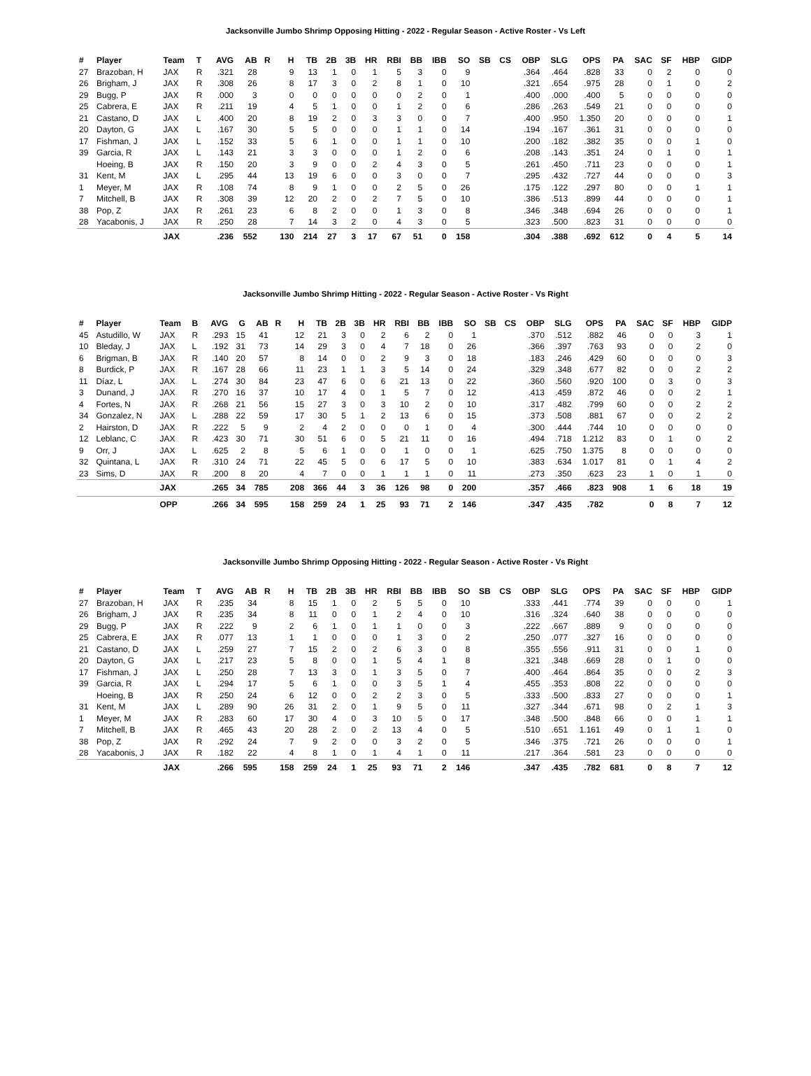Jacksonville Jumbo Shrimp Opposing Hitting - 2022 - Regular Season - Active Roster - Vs Left
| # | Player | Team | T | AVG | AB | R | H | TB | 2B | 3B | HR | RBI | BB | IBB | SO | SB | CS | OBP | SLG | OPS | PA | SAC | SF | HBP | GIDP |
| --- | --- | --- | --- | --- | --- | --- | --- | --- | --- | --- | --- | --- | --- | --- | --- | --- | --- | --- | --- | --- | --- | --- | --- | --- | --- |
| 27 | Brazoban, H | JAX | R | .321 | 28 | | 9 | 13 | 1 | 0 | 1 | 5 | 3 | 0 | 9 | | | .364 | .464 | .828 | 33 | 0 | 2 | 0 | 0 |
| 26 | Brigham, J | JAX | R | .308 | 26 | | 8 | 17 | 3 | 0 | 2 | 8 | 1 | 0 | 10 | | | .321 | .654 | .975 | 28 | 0 | 1 | 0 | 2 |
| 29 | Bugg, P | JAX | R | .000 | 3 | | 0 | 0 | 0 | 0 | 0 | 0 | 2 | 0 | 1 | | | .400 | .000 | .400 | 5 | 0 | 0 | 0 | 0 |
| 25 | Cabrera, E | JAX | R | .211 | 19 | | 4 | 5 | 1 | 0 | 0 | 1 | 2 | 0 | 6 | | | .286 | .263 | .549 | 21 | 0 | 0 | 0 | 0 |
| 21 | Castano, D | JAX | L | .400 | 20 | | 8 | 19 | 2 | 0 | 3 | 3 | 0 | 0 | 7 | | | .400 | .950 | 1.350 | 20 | 0 | 0 | 0 | 1 |
| 20 | Dayton, G | JAX | L | .167 | 30 | | 5 | 5 | 0 | 0 | 0 | 1 | 1 | 0 | 14 | | | .194 | .167 | .361 | 31 | 0 | 0 | 0 | 0 |
| 17 | Fishman, J | JAX | L | .152 | 33 | | 5 | 6 | 1 | 0 | 0 | 1 | 1 | 0 | 10 | | | .200 | .182 | .382 | 35 | 0 | 0 | 1 | 0 |
| 39 | Garcia, R | JAX | L | .143 | 21 | | 3 | 3 | 0 | 0 | 0 | 1 | 2 | 0 | 6 | | | .208 | .143 | .351 | 24 | 0 | 1 | 0 | 1 |
| | Hoeing, B | JAX | R | .150 | 20 | | 3 | 9 | 0 | 0 | 2 | 4 | 3 | 0 | 5 | | | .261 | .450 | .711 | 23 | 0 | 0 | 0 | 1 |
| 31 | Kent, M | JAX | L | .295 | 44 | | 13 | 19 | 6 | 0 | 0 | 3 | 0 | 0 | 7 | | | .295 | .432 | .727 | 44 | 0 | 0 | 0 | 3 |
| 1 | Meyer, M | JAX | R | .108 | 74 | | 8 | 9 | 1 | 0 | 0 | 2 | 5 | 0 | 26 | | | .175 | .122 | .297 | 80 | 0 | 0 | 1 | 1 |
| 7 | Mitchell, B | JAX | R | .308 | 39 | | 12 | 20 | 2 | 0 | 2 | 7 | 5 | 0 | 10 | | | .386 | .513 | .899 | 44 | 0 | 0 | 0 | 1 |
| 38 | Pop, Z | JAX | R | .261 | 23 | | 6 | 8 | 2 | 0 | 0 | 1 | 3 | 0 | 8 | | | .346 | .348 | .694 | 26 | 0 | 0 | 0 | 1 |
| 28 | Yacabonis, J | JAX | R | .250 | 28 | | 7 | 14 | 3 | 2 | 0 | 4 | 3 | 0 | 5 | | | .323 | .500 | .823 | 31 | 0 | 0 | 0 | 0 |
| | | JAX | | .236 | 552 | | 130 | 214 | 27 | 3 | 17 | 67 | 51 | 0 | 158 | | | .304 | .388 | .692 | 612 | 0 | 4 | 5 | 14 |
Jacksonville Jumbo Shrimp Hitting - 2022 - Regular Season - Active Roster - Vs Right
| # | Player | Team | B | AVG | G | AB | R | H | TB | 2B | 3B | HR | RBI | BB | IBB | SO | SB | CS | OBP | SLG | OPS | PA | SAC | SF | HBP | GIDP |
| --- | --- | --- | --- | --- | --- | --- | --- | --- | --- | --- | --- | --- | --- | --- | --- | --- | --- | --- | --- | --- | --- | --- | --- | --- | --- | --- |
| 45 | Astudillo, W | JAX | R | .293 | 15 | 41 | | 12 | 21 | 3 | 0 | 2 | 6 | 2 | 0 | 1 | | | .370 | .512 | .882 | 46 | 0 | 0 | 3 | 1 |
| 10 | Bleday, J | JAX | L | .192 | 31 | 73 | | 14 | 29 | 3 | 0 | 4 | 7 | 18 | 0 | 26 | | | .366 | .397 | .763 | 93 | 0 | 0 | 2 | 0 |
| 6 | Brigman, B | JAX | R | .140 | 20 | 57 | | 8 | 14 | 0 | 0 | 2 | 9 | 3 | 0 | 18 | | | .183 | .246 | .429 | 60 | 0 | 0 | 0 | 3 |
| 8 | Burdick, P | JAX | R | .167 | 28 | 66 | | 11 | 23 | 1 | 1 | 3 | 5 | 14 | 0 | 24 | | | .329 | .348 | .677 | 82 | 0 | 0 | 2 | 2 |
| 11 | Díaz, L | JAX | L | .274 | 30 | 84 | | 23 | 47 | 6 | 0 | 6 | 21 | 13 | 0 | 22 | | | .360 | .560 | .920 | 100 | 0 | 3 | 0 | 3 |
| 3 | Dunand, J | JAX | R | .270 | 16 | 37 | | 10 | 17 | 4 | 0 | 1 | 5 | 7 | 0 | 12 | | | .413 | .459 | .872 | 46 | 0 | 0 | 2 | 1 |
| 4 | Fortes, N | JAX | R | .268 | 21 | 56 | | 15 | 27 | 3 | 0 | 3 | 10 | 2 | 0 | 10 | | | .317 | .482 | .799 | 60 | 0 | 0 | 2 | 2 |
| 34 | Gonzalez, N | JAX | L | .288 | 22 | 59 | | 17 | 30 | 5 | 1 | 2 | 13 | 6 | 0 | 15 | | | .373 | .508 | .881 | 67 | 0 | 0 | 2 | 2 |
| 2 | Hairston, D | JAX | R | .222 | 5 | 9 | | 2 | 4 | 2 | 0 | 0 | 0 | 1 | 0 | 4 | | | .300 | .444 | .744 | 10 | 0 | 0 | 0 | 0 |
| 12 | Leblanc, C | JAX | R | .423 | 30 | 71 | | 30 | 51 | 6 | 0 | 5 | 21 | 11 | 0 | 16 | | | .494 | .718 | 1.212 | 83 | 0 | 1 | 0 | 2 |
| 9 | Orr, J | JAX | L | .625 | 2 | 8 | | 5 | 6 | 1 | 0 | 0 | 1 | 0 | 0 | 1 | | | .625 | .750 | 1.375 | 8 | 0 | 0 | 0 | 0 |
| 32 | Quintana, L | JAX | R | .310 | 24 | 71 | | 22 | 45 | 5 | 0 | 6 | 17 | 5 | 0 | 10 | | | .383 | .634 | 1.017 | 81 | 0 | 1 | 4 | 2 |
| 23 | Sims, D | JAX | R | .200 | 8 | 20 | | 4 | 7 | 0 | 0 | 1 | 1 | 1 | 0 | 11 | | | .273 | .350 | .623 | 23 | 1 | 0 | 1 | 0 |
| | | JAX | | .265 | 34 | 785 | | 208 | 366 | 44 | 3 | 36 | 126 | 98 | 0 | 200 | | | .357 | .466 | .823 | 908 | 1 | 6 | 18 | 19 |
| | | OPP | | .266 | 34 | 595 | | 158 | 259 | 24 | 1 | 25 | 93 | 71 | 2 | 146 | | | .347 | .435 | .782 | | 0 | 8 | 7 | 12 |
Jacksonville Jumbo Shrimp Opposing Hitting - 2022 - Regular Season - Active Roster - Vs Right
| # | Player | Team | T | AVG | AB | R | H | TB | 2B | 3B | HR | RBI | BB | IBB | SO | SB | CS | OBP | SLG | OPS | PA | SAC | SF | HBP | GIDP |
| --- | --- | --- | --- | --- | --- | --- | --- | --- | --- | --- | --- | --- | --- | --- | --- | --- | --- | --- | --- | --- | --- | --- | --- | --- | --- |
| 27 | Brazoban, H | JAX | R | .235 | 34 | | 8 | 15 | 1 | 0 | 2 | 5 | 5 | 0 | 10 | | | .333 | .441 | .774 | 39 | 0 | 0 | 0 | 1 |
| 26 | Brigham, J | JAX | R | .235 | 34 | | 8 | 11 | 0 | 0 | 1 | 2 | 4 | 0 | 10 | | | .316 | .324 | .640 | 38 | 0 | 0 | 0 | 0 |
| 29 | Bugg, P | JAX | R | .222 | 9 | | 2 | 6 | 1 | 0 | 1 | 1 | 0 | 0 | 3 | | | .222 | .667 | .889 | 9 | 0 | 0 | 0 | 0 |
| 25 | Cabrera, E | JAX | R | .077 | 13 | | 1 | 1 | 0 | 0 | 0 | 1 | 3 | 0 | 2 | | | .250 | .077 | .327 | 16 | 0 | 0 | 0 | 0 |
| 21 | Castano, D | JAX | L | .259 | 27 | | 7 | 15 | 2 | 0 | 2 | 6 | 3 | 0 | 8 | | | .355 | .556 | .911 | 31 | 0 | 0 | 1 | 0 |
| 20 | Dayton, G | JAX | L | .217 | 23 | | 5 | 8 | 0 | 0 | 1 | 5 | 4 | 1 | 8 | | | .321 | .348 | .669 | 28 | 0 | 1 | 0 | 0 |
| 17 | Fishman, J | JAX | L | .250 | 28 | | 7 | 13 | 3 | 0 | 1 | 3 | 5 | 0 | 7 | | | .400 | .464 | .864 | 35 | 0 | 0 | 2 | 3 |
| 39 | Garcia, R | JAX | L | .294 | 17 | | 5 | 6 | 1 | 0 | 0 | 3 | 5 | 1 | 4 | | | .455 | .353 | .808 | 22 | 0 | 0 | 0 | 0 |
| | Hoeing, B | JAX | R | .250 | 24 | | 6 | 12 | 0 | 0 | 2 | 2 | 3 | 0 | 5 | | | .333 | .500 | .833 | 27 | 0 | 0 | 0 | 1 |
| 31 | Kent, M | JAX | L | .289 | 90 | | 26 | 31 | 2 | 0 | 1 | 9 | 5 | 0 | 11 | | | .327 | .344 | .671 | 98 | 0 | 2 | 1 | 3 |
| 1 | Meyer, M | JAX | R | .283 | 60 | | 17 | 30 | 4 | 0 | 3 | 10 | 5 | 0 | 17 | | | .348 | .500 | .848 | 66 | 0 | 0 | 1 | 1 |
| 7 | Mitchell, B | JAX | R | .465 | 43 | | 20 | 28 | 2 | 0 | 2 | 13 | 4 | 0 | 5 | | | .510 | .651 | 1.161 | 49 | 0 | 1 | 1 | 0 |
| 38 | Pop, Z | JAX | R | .292 | 24 | | 7 | 9 | 2 | 0 | 0 | 3 | 2 | 0 | 5 | | | .346 | .375 | .721 | 26 | 0 | 0 | 0 | 1 |
| 28 | Yacabonis, J | JAX | R | .182 | 22 | | 4 | 8 | 1 | 0 | 1 | 4 | 1 | 0 | 11 | | | .217 | .364 | .581 | 23 | 0 | 0 | 0 | 0 |
| | | JAX | | .266 | 595 | | 158 | 259 | 24 | 1 | 25 | 93 | 71 | 2 | 146 | | | .347 | .435 | .782 | 681 | 0 | 8 | 7 | 12 |